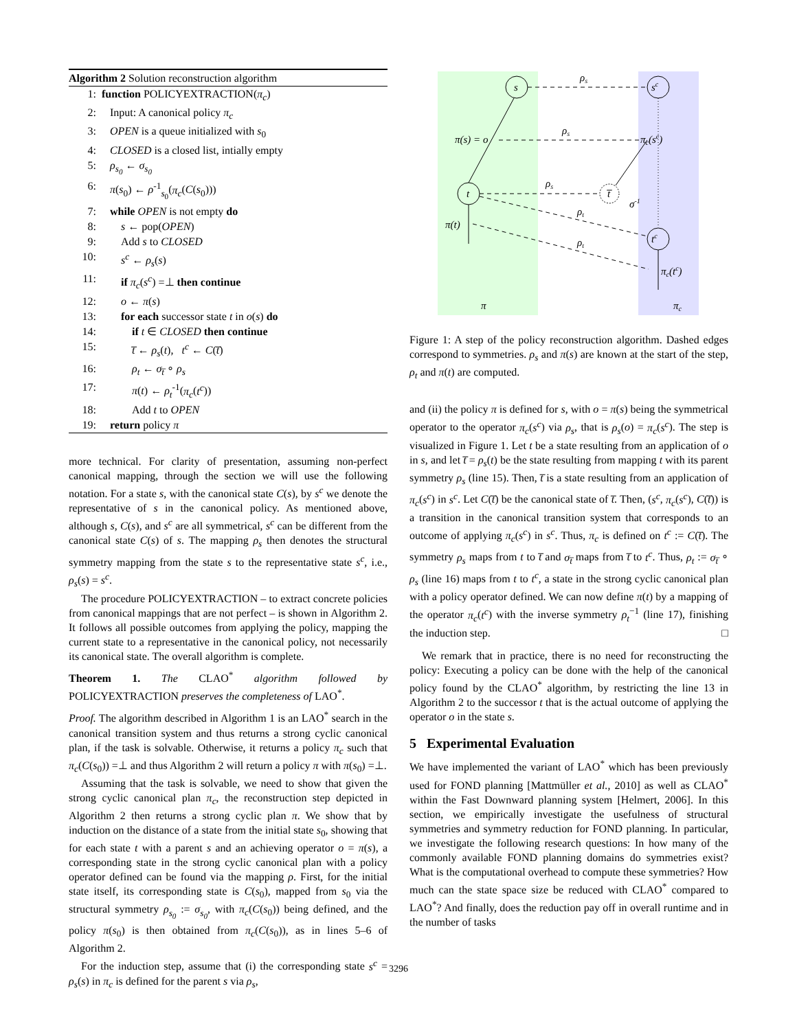Algorithm 2 Solution reconstruction algorithm
| 1: | function POLICYEXTRACTION( π<sub>c</sub> ) |
| 2: | Input: A canonical policy π<sub>c</sub> |
| 3: | OPEN is a queue initialized with s<sub>0</sub> |
| 4: | CLOSED is a closed list, intially empty |
| 5: | ρ<sub>s<sub>0</sub></sub> ← σ<sub>s<sub>0</sub></sub> |
| 6: | π ( s<sub>0</sub>) ← ρ<sup>-1</sup><sub>s<sub>0</sub></sub>( π<sub>c</sub> ( C ( s<sub>0</sub>))) |
| 7: | while OPEN is not empty do |
| 8: | s ← pop( OPEN ) |
| 9: | Add s to CLOSED |
| 10: | s<sup>c</sup> ← ρ<sub>s</sub> ( s ) |
| 11: | if π<sub>c</sub> ( s<sup>c</sup> ) =⊥ then continue |
| 12: | o ← π ( s ) |
| 13: | for each successor state t in o ( s ) do |
| 14: | if t ∈ CLOSED then continue |
| 15: | t̅ ← ρ<sub>s</sub> ( t ), t<sup>c</sup> ← C ( t̅ ) |
| 16: | ρ<sub>t</sub> ← σ<sub>t̅</sub> ∘ ρ<sub>s</sub> |
| 17: | π ( t ) ← ρ<sub>t</sub><sup>-1</sup>( π<sub>c</sub> ( t<sup>c</sup> )) |
| 18: | Add t to OPEN |
| 19: | return policy π |
more technical. For clarity of presentation, assuming non-perfect canonical mapping, through the section we will use the following notation. For a state s, with the canonical state C(s), by s<sup>c</sup> we denote the representative of s in the canonical policy. As mentioned above, although s, C(s), and s<sup>c</sup> are all symmetrical, s<sup>c</sup> can be different from the canonical state C(s) of s. The mapping ρ<sub>s</sub> then denotes the structural symmetry mapping from the state s to the representative state s<sup>c</sup>, i.e., ρ<sub>s</sub>(s) = s<sup>c</sup>.
The procedure POLICYEXTRACTION – to extract concrete policies from canonical mappings that are not perfect – is shown in Algorithm 2. It follows all possible outcomes from applying the policy, mapping the current state to a representative in the canonical policy, not necessarily its canonical state. The overall algorithm is complete.
Theorem 1. The CLAO<sup>*</sup> algorithm followed by POLICYEXTRACTION preserves the completeness of LAO<sup>*</sup>.
Proof. The algorithm described in Algorithm 1 is an LAO<sup>*</sup> search in the canonical transition system and thus returns a strong cyclic canonical plan, if the task is solvable. Otherwise, it returns a policy π<sub>c</sub> such that π<sub>c</sub>(C(s<sub>0</sub>)) =⊥ and thus Algorithm 2 will return a policy π with π(s<sub>0</sub>) =⊥.
Assuming that the task is solvable, we need to show that given the strong cyclic canonical plan π<sub>c</sub>, the reconstruction step depicted in Algorithm 2 then returns a strong cyclic plan π. We show that by induction on the distance of a state from the initial state s<sub>0</sub>, showing that for each state t with a parent s and an achieving operator o = π(s), a corresponding state in the strong cyclic canonical plan with a policy operator defined can be found via the mapping ρ. First, for the initial state itself, its corresponding state is C(s<sub>0</sub>), mapped from s<sub>0</sub> via the structural symmetry ρ<sub>s<sub>0</sub></sub> := σ<sub>s<sub>0</sub></sub>, with π<sub>c</sub>(C(s<sub>0</sub>)) being defined, and the policy π(s<sub>0</sub>) is then obtained from π<sub>c</sub>(C(s<sub>0</sub>)), as in lines 5–6 of Algorithm 2.
For the induction step, assume that (i) the corresponding state s<sup>c</sup> = ρ<sub>s</sub>(s) in π<sub>c</sub> is defined for the parent s via ρ<sub>s</sub>,
s
sc
t
t̅
tc
ρs
ρs
ρs
ρt
ρt
σ-1
π(s) = o
πc(sc)
π(t)
πc(tc)
π
πc
Figure 1: A step of the policy reconstruction algorithm. Dashed edges correspond to symmetries. ρ<sub>s</sub> and π(s) are known at the start of the step, ρ<sub>t</sub> and π(t) are computed.
and (ii) the policy π is defined for s, with o = π(s) being the symmetrical operator to the operator π<sub>c</sub>(s<sup>c</sup>) via ρ<sub>s</sub>, that is ρ<sub>s</sub>(o) = π<sub>c</sub>(s<sup>c</sup>). The step is visualized in Figure 1. Let t be a state resulting from an application of o in s, and let t̅ = ρ<sub>s</sub>(t) be the state resulting from mapping t with its parent symmetry ρ<sub>s</sub> (line 15). Then, t̅ is a state resulting from an application of π<sub>c</sub>(s<sup>c</sup>) in s<sup>c</sup>. Let C(t̅) be the canonical state of t̅. Then, (s<sup>c</sup>, π<sub>c</sub>(s<sup>c</sup>), C(t̅)) is a transition in the canonical transition system that corresponds to an outcome of applying π<sub>c</sub>(s<sup>c</sup>) in s<sup>c</sup>. Thus, π<sub>c</sub> is defined on t<sup>c</sup> := C(t̅). The symmetry ρ<sub>s</sub> maps from t to t̅ and σ<sub>t̅</sub> maps from t̅ to t<sup>c</sup>. Thus, ρ<sub>t</sub> := σ<sub>t̅</sub> ∘ ρ<sub>s</sub> (line 16) maps from t to t<sup>c</sup>, a state in the strong cyclic canonical plan with a policy operator defined. We can now define π(t) by a mapping of the operator π<sub>c</sub>(t<sup>c</sup>) with the inverse symmetry ρ<sub>t</sub><sup>−1</sup> (line 17), finishing the induction step. □
We remark that in practice, there is no need for reconstructing the policy: Executing a policy can be done with the help of the canonical policy found by the CLAO<sup>*</sup> algorithm, by restricting the line 13 in Algorithm 2 to the successor t that is the actual outcome of applying the operator o in the state s.
5 Experimental Evaluation
We have implemented the variant of LAO<sup>*</sup> which has been previously used for FOND planning [Mattmüller et al., 2010] as well as CLAO<sup>*</sup> within the Fast Downward planning system [Helmert, 2006]. In this section, we empirically investigate the usefulness of structural symmetries and symmetry reduction for FOND planning. In particular, we investigate the following research questions: In how many of the commonly available FOND planning domains do symmetries exist? What is the computational overhead to compute these symmetries? How much can the state space size be reduced with CLAO<sup>*</sup> compared to LAO<sup>*</sup>? And finally, does the reduction pay off in overall runtime and in the number of tasks
3296